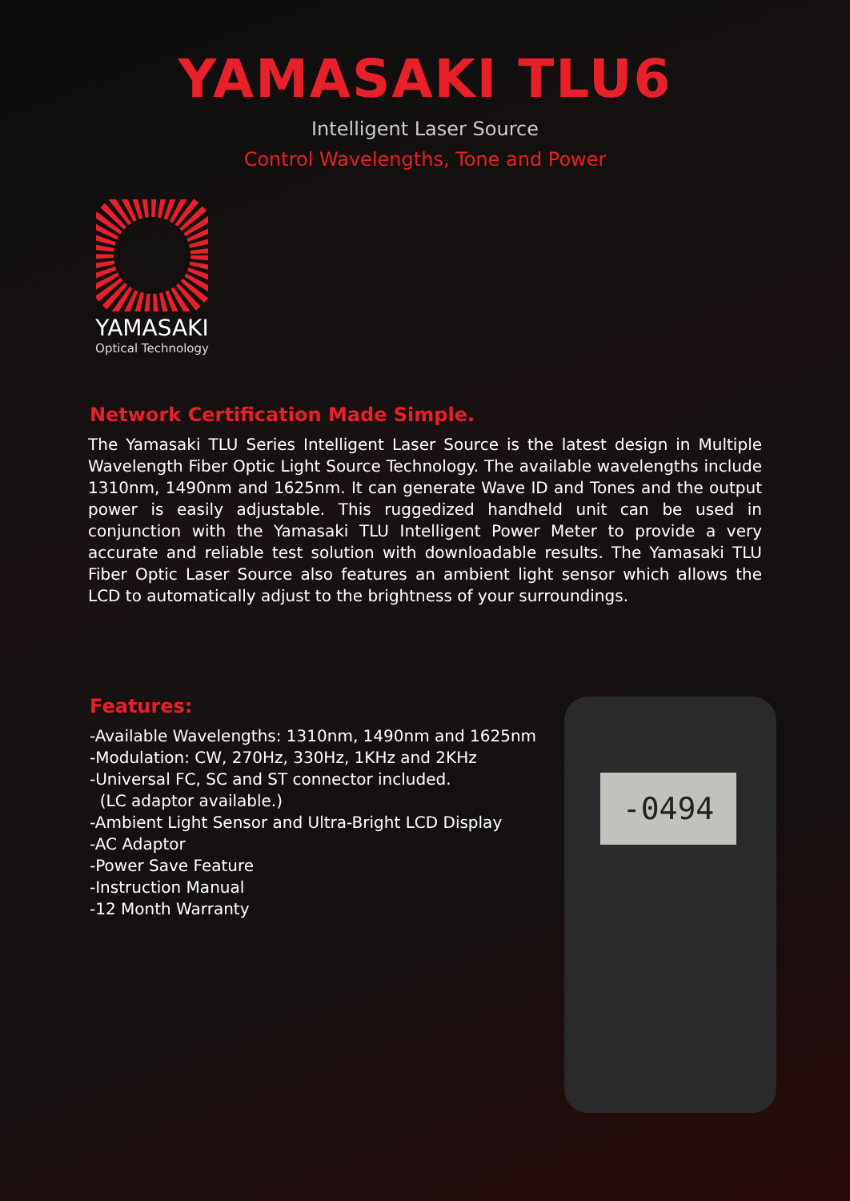YAMASAKI TLU6
Intelligent Laser Source
Control Wavelengths, Tone and Power
YAMASAKI
Optical Technology
Network Certification Made Simple.
The Yamasaki TLU Series Intelligent Laser Source is the latest design in Multiple Wavelength Fiber Optic Light Source Technology. The available wavelengths include 1310nm, 1490nm and 1625nm. It can generate Wave ID and Tones and the output power is easily adjustable. This ruggedized handheld unit can be used in conjunction with the Yamasaki TLU Intelligent Power Meter to provide a very accurate and reliable test solution with downloadable results. The Yamasaki TLU Fiber Optic Laser Source also features an ambient light sensor which allows the LCD to automatically adjust to the brightness of your surroundings.
Features:
-Available Wavelengths: 1310nm, 1490nm and 1625nm
-Modulation: CW, 270Hz, 330Hz, 1KHz and 2KHz
-Universal FC, SC and ST connector included.
(LC adaptor available.)
-Ambient Light Sensor and Ultra-Bright LCD Display
-AC Adaptor
-Power Save Feature
-Instruction Manual
-12 Month Warranty
-0494